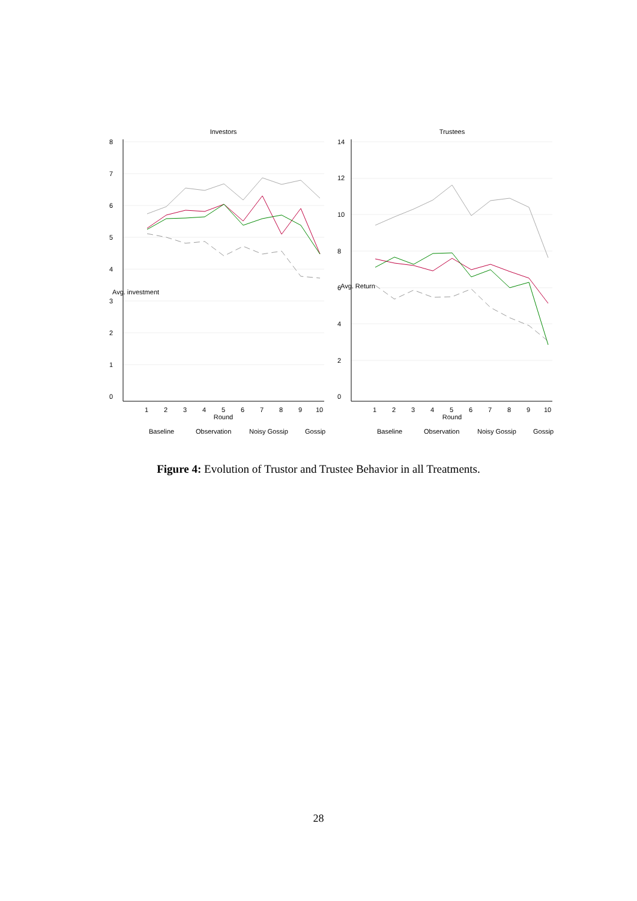Investors
Trustees
8
7
6
5
4
3
2
1
0
Avg. investment
14
12
10
8
6
4
2
0
Avg. Return
1
2
3
4
5
6
7
8
9
10
Round
1
2
3
4
5
6
7
8
9
10
Round
Baseline
Observation
Noisy Gossip
Gossip
Baseline
Observation
Noisy Gossip
Gossip
Figure 4: Evolution of Trustor and Trustee Behavior in all Treatments.
28